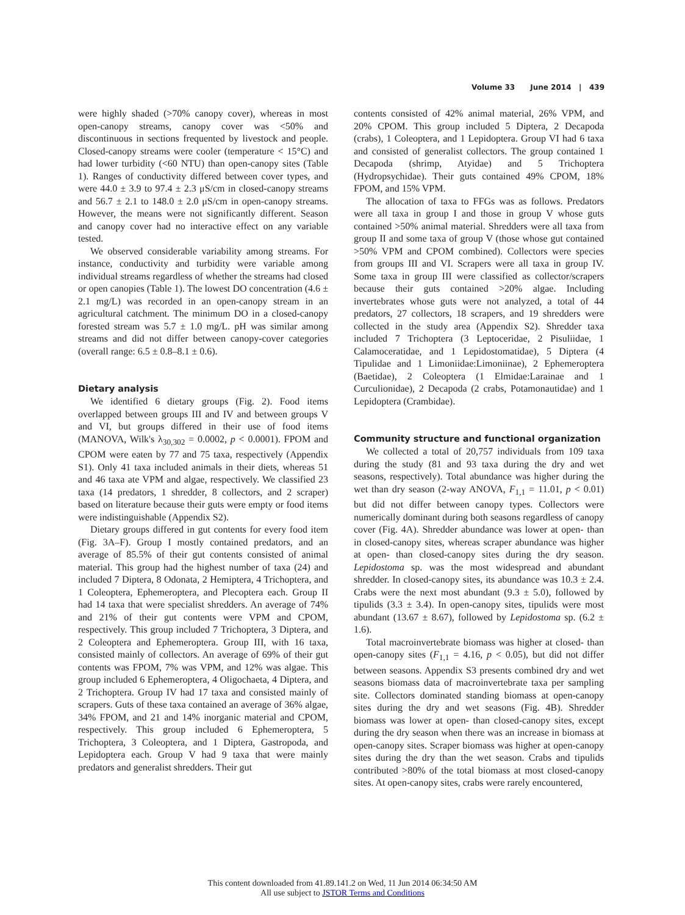Volume 33 June 2014 | 439
were highly shaded (>70% canopy cover), whereas in most open-canopy streams, canopy cover was <50% and discontinuous in sections frequented by livestock and people. Closed-canopy streams were cooler (temperature < 15°C) and had lower turbidity (<60 NTU) than open-canopy sites (Table 1). Ranges of conductivity differed between cover types, and were 44.0 ± 3.9 to 97.4 ± 2.3 μS/cm in closed-canopy streams and 56.7 ± 2.1 to 148.0 ± 2.0 μS/cm in open-canopy streams. However, the means were not significantly different. Season and canopy cover had no interactive effect on any variable tested.
We observed considerable variability among streams. For instance, conductivity and turbidity were variable among individual streams regardless of whether the streams had closed or open canopies (Table 1). The lowest DO concentration (4.6 ± 2.1 mg/L) was recorded in an open-canopy stream in an agricultural catchment. The minimum DO in a closed-canopy forested stream was 5.7 ± 1.0 mg/L. pH was similar among streams and did not differ between canopy-cover categories (overall range: 6.5 ± 0.8–8.1 ± 0.6).
Dietary analysis
We identified 6 dietary groups (Fig. 2). Food items overlapped between groups III and IV and between groups V and VI, but groups differed in their use of food items (MANOVA, Wilk's λ<sub>30,302</sub> = 0.0002, p < 0.0001). FPOM and CPOM were eaten by 77 and 75 taxa, respectively (Appendix S1). Only 41 taxa included animals in their diets, whereas 51 and 46 taxa ate VPM and algae, respectively. We classified 23 taxa (14 predators, 1 shredder, 8 collectors, and 2 scraper) based on literature because their guts were empty or food items were indistinguishable (Appendix S2).
Dietary groups differed in gut contents for every food item (Fig. 3A–F). Group I mostly contained predators, and an average of 85.5% of their gut contents consisted of animal material. This group had the highest number of taxa (24) and included 7 Diptera, 8 Odonata, 2 Hemiptera, 4 Trichoptera, and 1 Coleoptera, Ephemeroptera, and Plecoptera each. Group II had 14 taxa that were specialist shredders. An average of 74% and 21% of their gut contents were VPM and CPOM, respectively. This group included 7 Trichoptera, 3 Diptera, and 2 Coleoptera and Ephemeroptera. Group III, with 16 taxa, consisted mainly of collectors. An average of 69% of their gut contents was FPOM, 7% was VPM, and 12% was algae. This group included 6 Ephemeroptera, 4 Oligochaeta, 4 Diptera, and 2 Trichoptera. Group IV had 17 taxa and consisted mainly of scrapers. Guts of these taxa contained an average of 36% algae, 34% FPOM, and 21 and 14% inorganic material and CPOM, respectively. This group included 6 Ephemeroptera, 5 Trichoptera, 3 Coleoptera, and 1 Diptera, Gastropoda, and Lepidoptera each. Group V had 9 taxa that were mainly predators and generalist shredders. Their gut
contents consisted of 42% animal material, 26% VPM, and 20% CPOM. This group included 5 Diptera, 2 Decapoda (crabs), 1 Coleoptera, and 1 Lepidoptera. Group VI had 6 taxa and consisted of generalist collectors. The group contained 1 Decapoda (shrimp, Atyidae) and 5 Trichoptera (Hydropsychidae). Their guts contained 49% CPOM, 18% FPOM, and 15% VPM.
The allocation of taxa to FFGs was as follows. Predators were all taxa in group I and those in group V whose guts contained >50% animal material. Shredders were all taxa from group II and some taxa of group V (those whose gut contained >50% VPM and CPOM combined). Collectors were species from groups III and VI. Scrapers were all taxa in group IV. Some taxa in group III were classified as collector/scrapers because their guts contained >20% algae. Including invertebrates whose guts were not analyzed, a total of 44 predators, 27 collectors, 18 scrapers, and 19 shredders were collected in the study area (Appendix S2). Shredder taxa included 7 Trichoptera (3 Leptoceridae, 2 Pisuliidae, 1 Calamoceratidae, and 1 Lepidostomatidae), 5 Diptera (4 Tipulidae and 1 Limoniidae:Limoniinae), 2 Ephemeroptera (Baetidae), 2 Coleoptera (1 Elmidae:Larainae and 1 Curculionidae), 2 Decapoda (2 crabs, Potamonautidae) and 1 Lepidoptera (Crambidae).
Community structure and functional organization
We collected a total of 20,757 individuals from 109 taxa during the study (81 and 93 taxa during the dry and wet seasons, respectively). Total abundance was higher during the wet than dry season (2-way ANOVA, F<sub>1,1</sub> = 11.01, p < 0.01) but did not differ between canopy types. Collectors were numerically dominant during both seasons regardless of canopy cover (Fig. 4A). Shredder abundance was lower at open- than in closed-canopy sites, whereas scraper abundance was higher at open- than closed-canopy sites during the dry season. Lepidostoma sp. was the most widespread and abundant shredder. In closed-canopy sites, its abundance was 10.3 ± 2.4. Crabs were the next most abundant (9.3 ± 5.0), followed by tipulids (3.3 ± 3.4). In open-canopy sites, tipulids were most abundant (13.67 ± 8.67), followed by Lepidostoma sp. (6.2 ± 1.6).
Total macroinvertebrate biomass was higher at closed- than open-canopy sites (F<sub>1,1</sub> = 4.16, p < 0.05), but did not differ between seasons. Appendix S3 presents combined dry and wet seasons biomass data of macroinvertebrate taxa per sampling site. Collectors dominated standing biomass at open-canopy sites during the dry and wet seasons (Fig. 4B). Shredder biomass was lower at open- than closed-canopy sites, except during the dry season when there was an increase in biomass at open-canopy sites. Scraper biomass was higher at open-canopy sites during the dry than the wet season. Crabs and tipulids contributed >80% of the total biomass at most closed-canopy sites. At open-canopy sites, crabs were rarely encountered,
This content downloaded from 41.89.141.2 on Wed, 11 Jun 2014 06:34:50 AM
All use subject to JSTOR Terms and Conditions